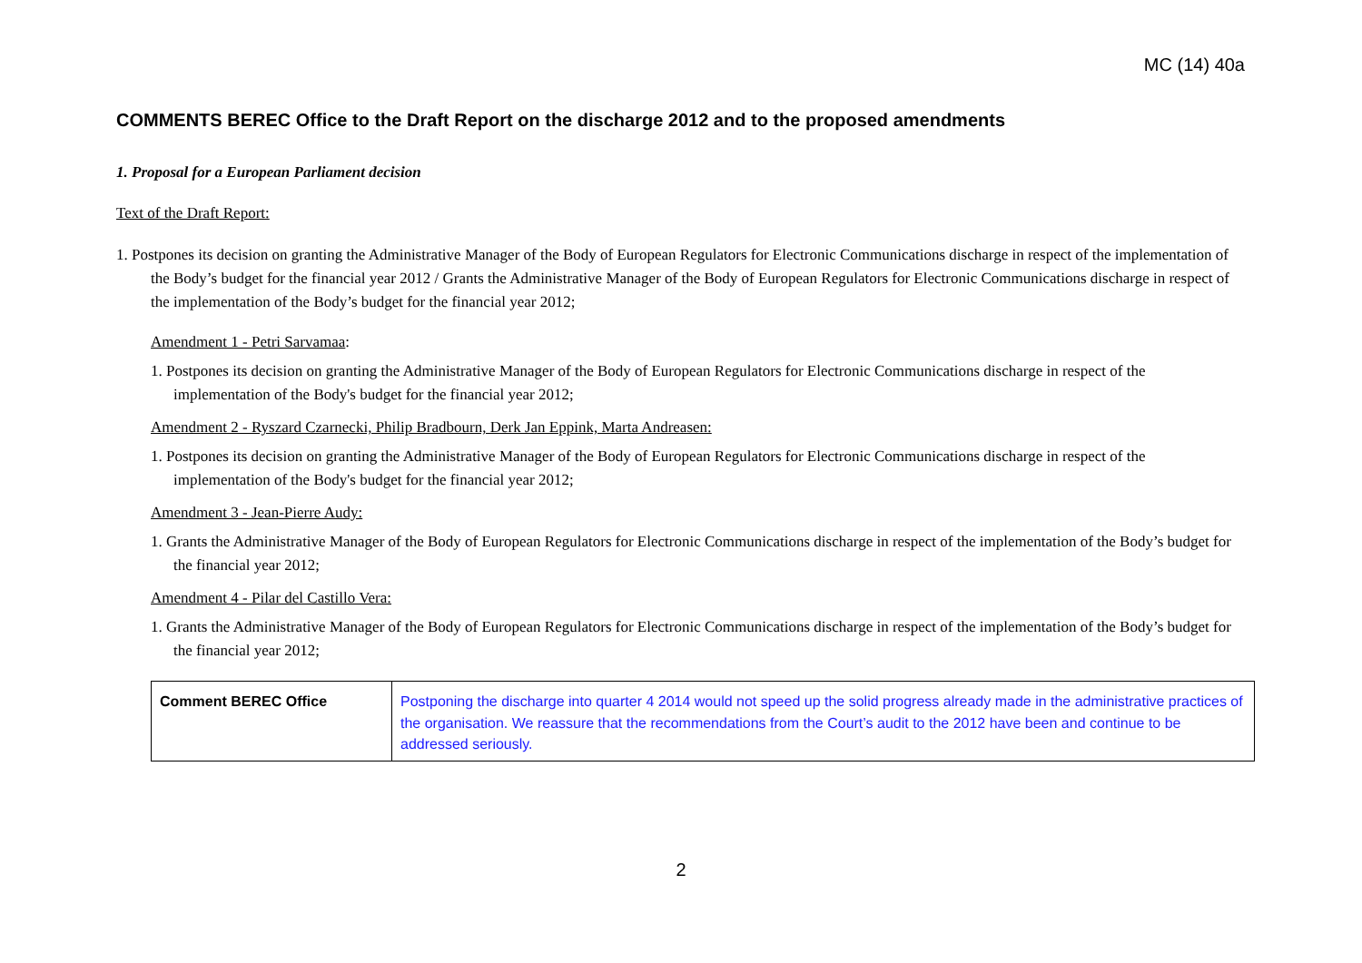MC (14) 40a
COMMENTS BEREC Office to the Draft Report on the discharge 2012 and to the proposed amendments
1. Proposal for a European Parliament decision
Text of the Draft Report:
1. Postpones its decision on granting the Administrative Manager of the Body of European Regulators for Electronic Communications discharge in respect of the implementation of the Body’s budget for the financial year 2012 / Grants the Administrative Manager of the Body of European Regulators for Electronic Communications discharge in respect of the implementation of the Body’s budget for the financial year 2012;
Amendment 1 - Petri Sarvamaa:
1. Postpones its decision on granting the Administrative Manager of the Body of European Regulators for Electronic Communications discharge in respect of the implementation of the Body's budget for the financial year 2012;
Amendment 2 - Ryszard Czarnecki, Philip Bradbourn, Derk Jan Eppink, Marta Andreasen:
1. Postpones its decision on granting the Administrative Manager of the Body of European Regulators for Electronic Communications discharge in respect of the implementation of the Body's budget for the financial year 2012;
Amendment 3 - Jean-Pierre Audy:
1. Grants the Administrative Manager of the Body of European Regulators for Electronic Communications discharge in respect of the implementation of the Body’s budget for the financial year 2012;
Amendment 4 - Pilar del Castillo Vera:
1. Grants the Administrative Manager of the Body of European Regulators for Electronic Communications discharge in respect of the implementation of the Body’s budget for the financial year 2012;
| Comment BEREC Office | Postponing the discharge into quarter 4 2014 would not speed up the solid progress already made in the administrative practices of the organisation. We reassure that the recommendations from the Court’s audit to the 2012 have been and continue to be addressed seriously. |
2